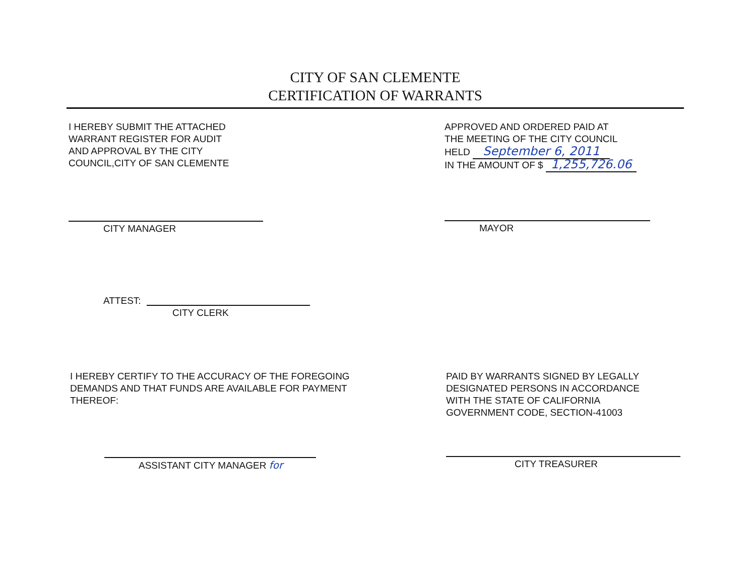CITY OF SAN CLEMENTE
CERTIFICATION OF WARRANTS
I HEREBY SUBMIT THE ATTACHED
WARRANT REGISTER FOR AUDIT
AND APPROVAL BY THE CITY
COUNCIL,CITY OF SAN CLEMENTE
APPROVED AND ORDERED PAID AT
THE MEETING OF THE CITY COUNCIL
HELD September 6, 2011
IN THE AMOUNT OF $ 1,255,726.06
CITY MANAGER MAYOR
ATTEST:
CITY CLERK
I HEREBY CERTIFY TO THE ACCURACY OF THE FOREGOING
DEMANDS AND THAT FUNDS ARE AVAILABLE FOR PAYMENT
THEREOF:
PAID BY WARRANTS SIGNED BY LEGALLY
DESIGNATED PERSONS IN ACCORDANCE
WITH THE STATE OF CALIFORNIA
GOVERNMENT CODE, SECTION-41003
ASSISTANT CITY MANAGER for CITY TREASURER